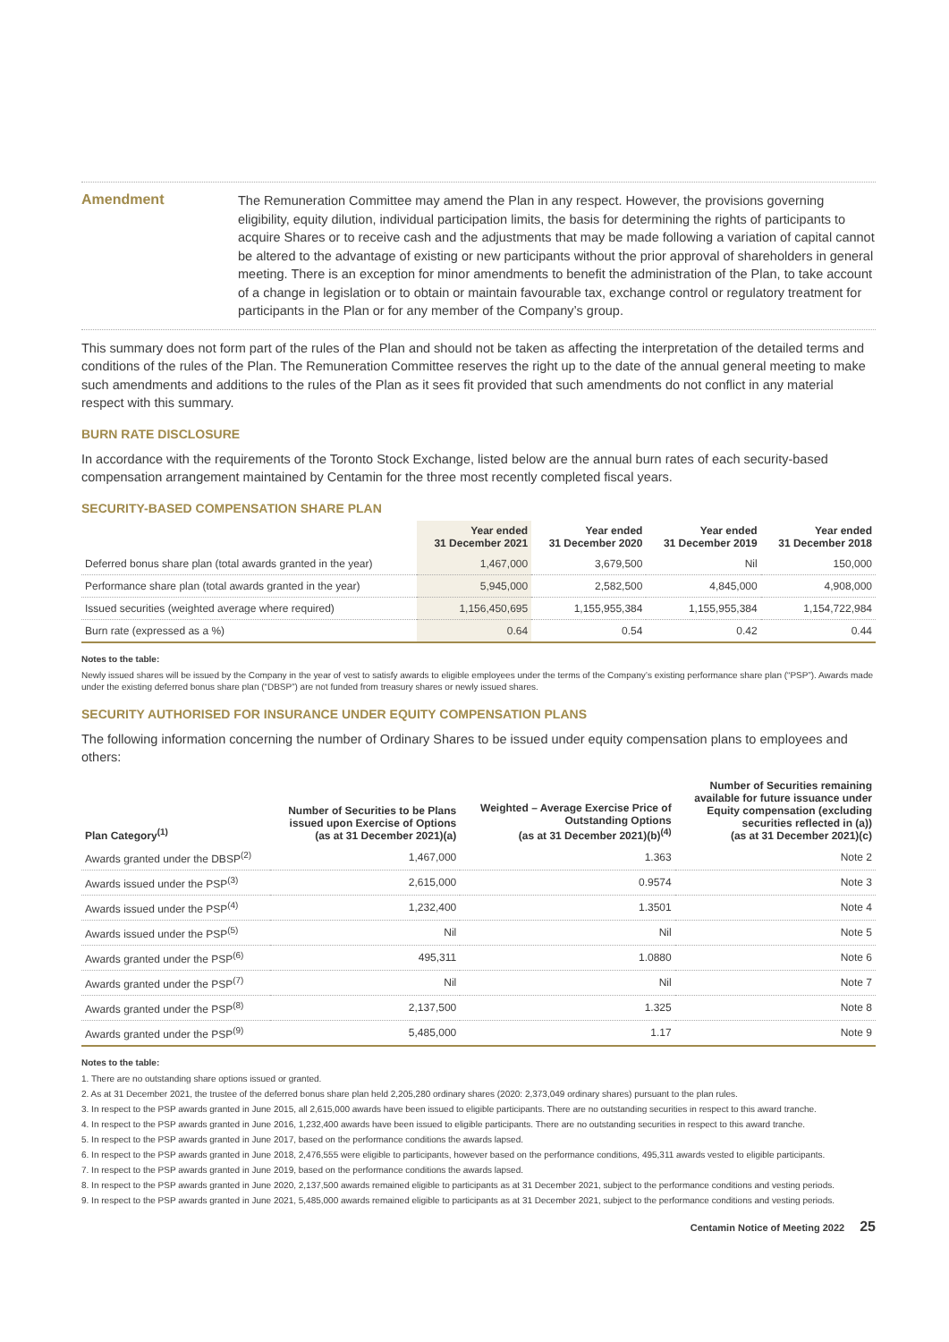Amendment
The Remuneration Committee may amend the Plan in any respect. However, the provisions governing eligibility, equity dilution, individual participation limits, the basis for determining the rights of participants to acquire Shares or to receive cash and the adjustments that may be made following a variation of capital cannot be altered to the advantage of existing or new participants without the prior approval of shareholders in general meeting. There is an exception for minor amendments to benefit the administration of the Plan, to take account of a change in legislation or to obtain or maintain favourable tax, exchange control or regulatory treatment for participants in the Plan or for any member of the Company’s group.
This summary does not form part of the rules of the Plan and should not be taken as affecting the interpretation of the detailed terms and conditions of the rules of the Plan. The Remuneration Committee reserves the right up to the date of the annual general meeting to make such amendments and additions to the rules of the Plan as it sees fit provided that such amendments do not conflict in any material respect with this summary.
BURN RATE DISCLOSURE
In accordance with the requirements of the Toronto Stock Exchange, listed below are the annual burn rates of each security-based compensation arrangement maintained by Centamin for the three most recently completed fiscal years.
SECURITY-BASED COMPENSATION SHARE PLAN
| | Year ended 31 December 2021 | Year ended 31 December 2020 | Year ended 31 December 2019 | Year ended 31 December 2018 |
| --- | --- | --- | --- | --- |
| Deferred bonus share plan (total awards granted in the year) | 1,467,000 | 3,679,500 | Nil | 150,000 |
| Performance share plan (total awards granted in the year) | 5,945,000 | 2,582,500 | 4,845,000 | 4,908,000 |
| Issued securities (weighted average where required) | 1,156,450,695 | 1,155,955,384 | 1,155,955,384 | 1,154,722,984 |
| Burn rate (expressed as a %) | 0.64 | 0.54 | 0.42 | 0.44 |
Notes to the table:
Newly issued shares will be issued by the Company in the year of vest to satisfy awards to eligible employees under the terms of the Company’s existing performance share plan (“PSP”). Awards made under the existing deferred bonus share plan (“DBSP”) are not funded from treasury shares or newly issued shares.
SECURITY AUTHORISED FOR INSURANCE UNDER EQUITY COMPENSATION PLANS
The following information concerning the number of Ordinary Shares to be issued under equity compensation plans to employees and others:
| Plan Category<sup>(1)</sup> | Number of Securities to be Plans issued upon Exercise of Options (as at 31 December 2021)(a) | Weighted – Average Exercise Price of Outstanding Options (as at 31 December 2021)(b)<sup>(4)</sup> | Number of Securities remaining available for future issuance under Equity compensation (excluding securities reflected in (a)) (as at 31 December 2021)(c) |
| --- | --- | --- | --- |
| Awards granted under the DBSP<sup>(2)</sup> | 1,467,000 | 1.363 | Note 2 |
| Awards issued under the PSP<sup>(3)</sup> | 2,615,000 | 0.9574 | Note 3 |
| Awards issued under the PSP<sup>(4)</sup> | 1,232,400 | 1.3501 | Note 4 |
| Awards issued under the PSP<sup>(5)</sup> | Nil | Nil | Note 5 |
| Awards granted under the PSP<sup>(6)</sup> | 495,311 | 1.0880 | Note 6 |
| Awards granted under the PSP<sup>(7)</sup> | Nil | Nil | Note 7 |
| Awards granted under the PSP<sup>(8)</sup> | 2,137,500 | 1.325 | Note 8 |
| Awards granted under the PSP<sup>(9)</sup> | 5,485,000 | 1.17 | Note 9 |
Notes to the table:
1. There are no outstanding share options issued or granted.
2. As at 31 December 2021, the trustee of the deferred bonus share plan held 2,205,280 ordinary shares (2020: 2,373,049 ordinary shares) pursuant to the plan rules.
3. In respect to the PSP awards granted in June 2015, all 2,615,000 awards have been issued to eligible participants. There are no outstanding securities in respect to this award tranche.
4. In respect to the PSP awards granted in June 2016, 1,232,400 awards have been issued to eligible participants. There are no outstanding securities in respect to this award tranche.
5. In respect to the PSP awards granted in June 2017, based on the performance conditions the awards lapsed.
6. In respect to the PSP awards granted in June 2018, 2,476,555 were eligible to participants, however based on the performance conditions, 495,311 awards vested to eligible participants.
7. In respect to the PSP awards granted in June 2019, based on the performance conditions the awards lapsed.
8. In respect to the PSP awards granted in June 2020, 2,137,500 awards remained eligible to participants as at 31 December 2021, subject to the performance conditions and vesting periods.
9. In respect to the PSP awards granted in June 2021, 5,485,000 awards remained eligible to participants as at 31 December 2021, subject to the performance conditions and vesting periods.
Centamin Notice of Meeting 2022 25